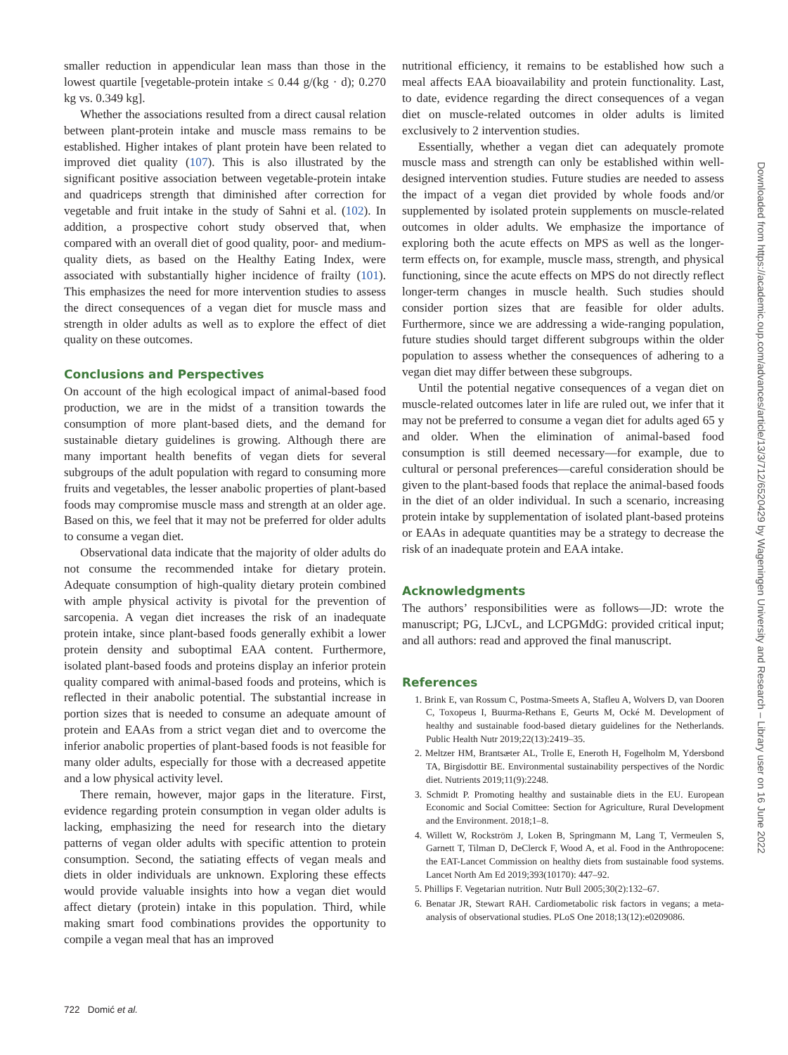smaller reduction in appendicular lean mass than those in the lowest quartile [vegetable-protein intake ≤ 0.44 g/(kg · d); 0.270 kg vs. 0.349 kg].
Whether the associations resulted from a direct causal relation between plant-protein intake and muscle mass remains to be established. Higher intakes of plant protein have been related to improved diet quality (107). This is also illustrated by the significant positive association between vegetable-protein intake and quadriceps strength that diminished after correction for vegetable and fruit intake in the study of Sahni et al. (102). In addition, a prospective cohort study observed that, when compared with an overall diet of good quality, poor- and medium-quality diets, as based on the Healthy Eating Index, were associated with substantially higher incidence of frailty (101). This emphasizes the need for more intervention studies to assess the direct consequences of a vegan diet for muscle mass and strength in older adults as well as to explore the effect of diet quality on these outcomes.
Conclusions and Perspectives
On account of the high ecological impact of animal-based food production, we are in the midst of a transition towards the consumption of more plant-based diets, and the demand for sustainable dietary guidelines is growing. Although there are many important health benefits of vegan diets for several subgroups of the adult population with regard to consuming more fruits and vegetables, the lesser anabolic properties of plant-based foods may compromise muscle mass and strength at an older age. Based on this, we feel that it may not be preferred for older adults to consume a vegan diet.
Observational data indicate that the majority of older adults do not consume the recommended intake for dietary protein. Adequate consumption of high-quality dietary protein combined with ample physical activity is pivotal for the prevention of sarcopenia. A vegan diet increases the risk of an inadequate protein intake, since plant-based foods generally exhibit a lower protein density and suboptimal EAA content. Furthermore, isolated plant-based foods and proteins display an inferior protein quality compared with animal-based foods and proteins, which is reflected in their anabolic potential. The substantial increase in portion sizes that is needed to consume an adequate amount of protein and EAAs from a strict vegan diet and to overcome the inferior anabolic properties of plant-based foods is not feasible for many older adults, especially for those with a decreased appetite and a low physical activity level.
There remain, however, major gaps in the literature. First, evidence regarding protein consumption in vegan older adults is lacking, emphasizing the need for research into the dietary patterns of vegan older adults with specific attention to protein consumption. Second, the satiating effects of vegan meals and diets in older individuals are unknown. Exploring these effects would provide valuable insights into how a vegan diet would affect dietary (protein) intake in this population. Third, while making smart food combinations provides the opportunity to compile a vegan meal that has an improved
nutritional efficiency, it remains to be established how such a meal affects EAA bioavailability and protein functionality. Last, to date, evidence regarding the direct consequences of a vegan diet on muscle-related outcomes in older adults is limited exclusively to 2 intervention studies.
Essentially, whether a vegan diet can adequately promote muscle mass and strength can only be established within well-designed intervention studies. Future studies are needed to assess the impact of a vegan diet provided by whole foods and/or supplemented by isolated protein supplements on muscle-related outcomes in older adults. We emphasize the importance of exploring both the acute effects on MPS as well as the longer-term effects on, for example, muscle mass, strength, and physical functioning, since the acute effects on MPS do not directly reflect longer-term changes in muscle health. Such studies should consider portion sizes that are feasible for older adults. Furthermore, since we are addressing a wide-ranging population, future studies should target different subgroups within the older population to assess whether the consequences of adhering to a vegan diet may differ between these subgroups.
Until the potential negative consequences of a vegan diet on muscle-related outcomes later in life are ruled out, we infer that it may not be preferred to consume a vegan diet for adults aged 65 y and older. When the elimination of animal-based food consumption is still deemed necessary—for example, due to cultural or personal preferences—careful consideration should be given to the plant-based foods that replace the animal-based foods in the diet of an older individual. In such a scenario, increasing protein intake by supplementation of isolated plant-based proteins or EAAs in adequate quantities may be a strategy to decrease the risk of an inadequate protein and EAA intake.
Acknowledgments
The authors’ responsibilities were as follows—JD: wrote the manuscript; PG, LJCvL, and LCPGMdG: provided critical input; and all authors: read and approved the final manuscript.
References
1. Brink E, van Rossum C, Postma-Smeets A, Stafleu A, Wolvers D, van Dooren C, Toxopeus I, Buurma-Rethans E, Geurts M, Ocké M. Development of healthy and sustainable food-based dietary guidelines for the Netherlands. Public Health Nutr 2019;22(13):2419–35.
2. Meltzer HM, Brantsæter AL, Trolle E, Eneroth H, Fogelholm M, Ydersbond TA, Birgisdottir BE. Environmental sustainability perspectives of the Nordic diet. Nutrients 2019;11(9):2248.
3. Schmidt P. Promoting healthy and sustainable diets in the EU. European Economic and Social Comittee: Section for Agriculture, Rural Development and the Environment. 2018;1–8.
4. Willett W, Rockström J, Loken B, Springmann M, Lang T, Vermeulen S, Garnett T, Tilman D, DeClerck F, Wood A, et al. Food in the Anthropocene: the EAT-Lancet Commission on healthy diets from sustainable food systems. Lancet North Am Ed 2019;393(10170): 447–92.
5. Phillips F. Vegetarian nutrition. Nutr Bull 2005;30(2):132–67.
6. Benatar JR, Stewart RAH. Cardiometabolic risk factors in vegans; a meta-analysis of observational studies. PLoS One 2018;13(12):e0209086.
722 Domić et al.
Downloaded from https://academic.oup.com/advances/article/13/3/712/6520429 by Wageningen University and Research – Library user on 16 June 2022